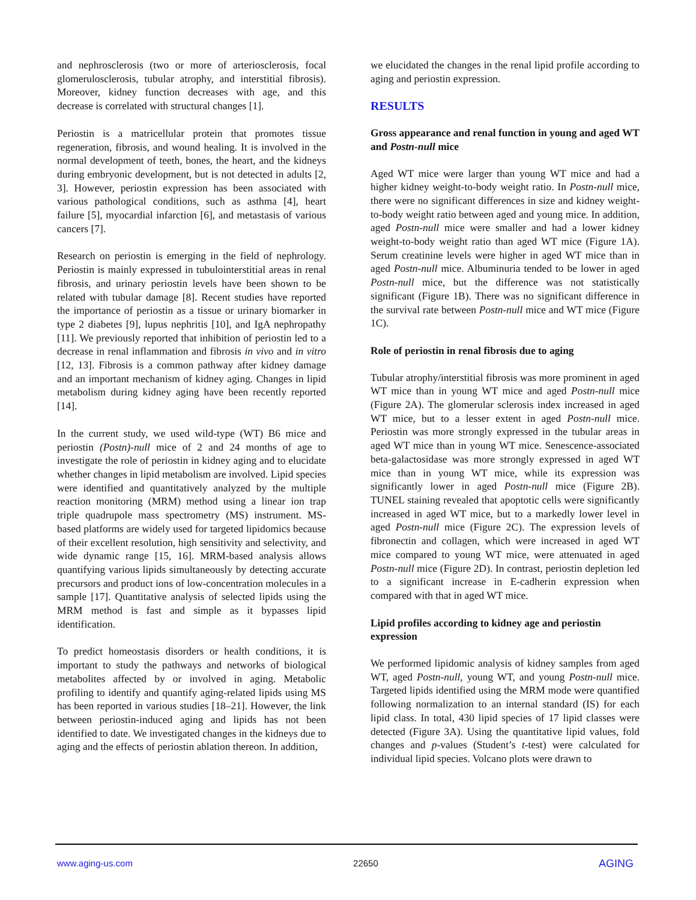and nephrosclerosis (two or more of arteriosclerosis, focal glomerulosclerosis, tubular atrophy, and interstitial fibrosis). Moreover, kidney function decreases with age, and this decrease is correlated with structural changes [1].
Periostin is a matricellular protein that promotes tissue regeneration, fibrosis, and wound healing. It is involved in the normal development of teeth, bones, the heart, and the kidneys during embryonic development, but is not detected in adults [2, 3]. However, periostin expression has been associated with various pathological conditions, such as asthma [4], heart failure [5], myocardial infarction [6], and metastasis of various cancers [7].
Research on periostin is emerging in the field of nephrology. Periostin is mainly expressed in tubulointerstitial areas in renal fibrosis, and urinary periostin levels have been shown to be related with tubular damage [8]. Recent studies have reported the importance of periostin as a tissue or urinary biomarker in type 2 diabetes [9], lupus nephritis [10], and IgA nephropathy [11]. We previously reported that inhibition of periostin led to a decrease in renal inflammation and fibrosis in vivo and in vitro [12, 13]. Fibrosis is a common pathway after kidney damage and an important mechanism of kidney aging. Changes in lipid metabolism during kidney aging have been recently reported [14].
In the current study, we used wild-type (WT) B6 mice and periostin (Postn)-null mice of 2 and 24 months of age to investigate the role of periostin in kidney aging and to elucidate whether changes in lipid metabolism are involved. Lipid species were identified and quantitatively analyzed by the multiple reaction monitoring (MRM) method using a linear ion trap triple quadrupole mass spectrometry (MS) instrument. MS-based platforms are widely used for targeted lipidomics because of their excellent resolution, high sensitivity and selectivity, and wide dynamic range [15, 16]. MRM-based analysis allows quantifying various lipids simultaneously by detecting accurate precursors and product ions of low-concentration molecules in a sample [17]. Quantitative analysis of selected lipids using the MRM method is fast and simple as it bypasses lipid identification.
To predict homeostasis disorders or health conditions, it is important to study the pathways and networks of biological metabolites affected by or involved in aging. Metabolic profiling to identify and quantify aging-related lipids using MS has been reported in various studies [18–21]. However, the link between periostin-induced aging and lipids has not been identified to date. We investigated changes in the kidneys due to aging and the effects of periostin ablation thereon. In addition,
we elucidated the changes in the renal lipid profile according to aging and periostin expression.
RESULTS
Gross appearance and renal function in young and aged WT and Postn-null mice
Aged WT mice were larger than young WT mice and had a higher kidney weight-to-body weight ratio. In Postn-null mice, there were no significant differences in size and kidney weight-to-body weight ratio between aged and young mice. In addition, aged Postn-null mice were smaller and had a lower kidney weight-to-body weight ratio than aged WT mice (Figure 1A). Serum creatinine levels were higher in aged WT mice than in aged Postn-null mice. Albuminuria tended to be lower in aged Postn-null mice, but the difference was not statistically significant (Figure 1B). There was no significant difference in the survival rate between Postn-null mice and WT mice (Figure 1C).
Role of periostin in renal fibrosis due to aging
Tubular atrophy/interstitial fibrosis was more prominent in aged WT mice than in young WT mice and aged Postn-null mice (Figure 2A). The glomerular sclerosis index increased in aged WT mice, but to a lesser extent in aged Postn-null mice. Periostin was more strongly expressed in the tubular areas in aged WT mice than in young WT mice. Senescence-associated beta-galactosidase was more strongly expressed in aged WT mice than in young WT mice, while its expression was significantly lower in aged Postn-null mice (Figure 2B). TUNEL staining revealed that apoptotic cells were significantly increased in aged WT mice, but to a markedly lower level in aged Postn-null mice (Figure 2C). The expression levels of fibronectin and collagen, which were increased in aged WT mice compared to young WT mice, were attenuated in aged Postn-null mice (Figure 2D). In contrast, periostin depletion led to a significant increase in E-cadherin expression when compared with that in aged WT mice.
Lipid profiles according to kidney age and periostin expression
We performed lipidomic analysis of kidney samples from aged WT, aged Postn-null, young WT, and young Postn-null mice. Targeted lipids identified using the MRM mode were quantified following normalization to an internal standard (IS) for each lipid class. In total, 430 lipid species of 17 lipid classes were detected (Figure 3A). Using the quantitative lipid values, fold changes and p-values (Student’s t-test) were calculated for individual lipid species. Volcano plots were drawn to
www.aging-us.com 22650 AGING